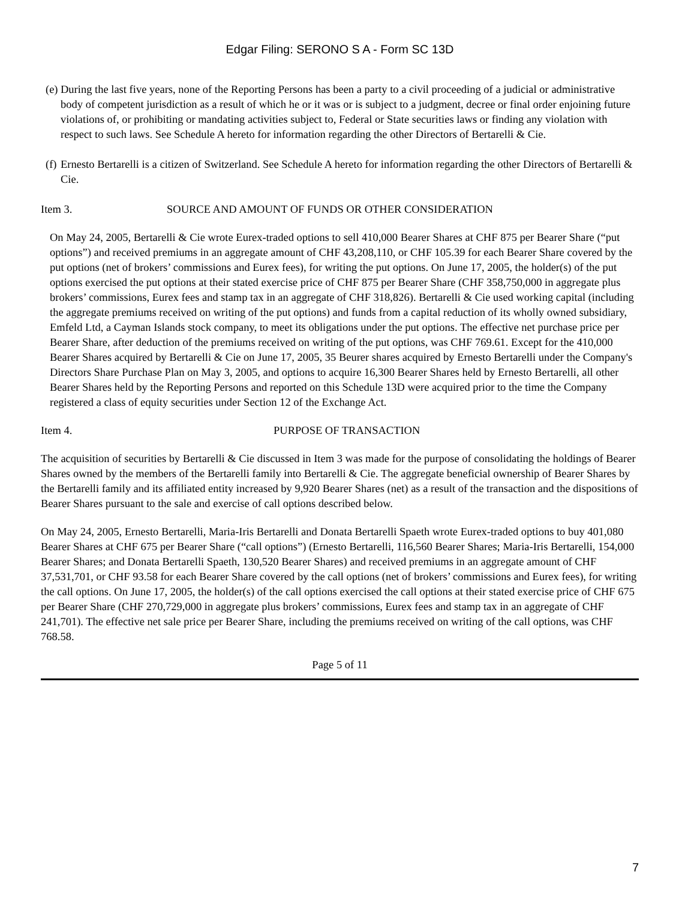Edgar Filing: SERONO S A - Form SC 13D
(e) During the last five years, none of the Reporting Persons has been a party to a civil proceeding of a judicial or administrative body of competent jurisdiction as a result of which he or it was or is subject to a judgment, decree or final order enjoining future violations of, or prohibiting or mandating activities subject to, Federal or State securities laws or finding any violation with respect to such laws. See Schedule A hereto for information regarding the other Directors of Bertarelli & Cie.
(f) Ernesto Bertarelli is a citizen of Switzerland. See Schedule A hereto for information regarding the other Directors of Bertarelli & Cie.
Item 3. SOURCE AND AMOUNT OF FUNDS OR OTHER CONSIDERATION
On May 24, 2005, Bertarelli & Cie wrote Eurex-traded options to sell 410,000 Bearer Shares at CHF 875 per Bearer Share (“put options”) and received premiums in an aggregate amount of CHF 43,208,110, or CHF 105.39 for each Bearer Share covered by the put options (net of brokers’ commissions and Eurex fees), for writing the put options. On June 17, 2005, the holder(s) of the put options exercised the put options at their stated exercise price of CHF 875 per Bearer Share (CHF 358,750,000 in aggregate plus brokers’ commissions, Eurex fees and stamp tax in an aggregate of CHF 318,826). Bertarelli & Cie used working capital (including the aggregate premiums received on writing of the put options) and funds from a capital reduction of its wholly owned subsidiary, Emfeld Ltd, a Cayman Islands stock company, to meet its obligations under the put options. The effective net purchase price per Bearer Share, after deduction of the premiums received on writing of the put options, was CHF 769.61. Except for the 410,000 Bearer Shares acquired by Bertarelli & Cie on June 17, 2005, 35 Beurer shares acquired by Ernesto Bertarelli under the Company's Directors Share Purchase Plan on May 3, 2005, and options to acquire 16,300 Bearer Shares held by Ernesto Bertarelli, all other Bearer Shares held by the Reporting Persons and reported on this Schedule 13D were acquired prior to the time the Company registered a class of equity securities under Section 12 of the Exchange Act.
Item 4. PURPOSE OF TRANSACTION
The acquisition of securities by Bertarelli & Cie discussed in Item 3 was made for the purpose of consolidating the holdings of Bearer Shares owned by the members of the Bertarelli family into Bertarelli & Cie. The aggregate beneficial ownership of Bearer Shares by the Bertarelli family and its affiliated entity increased by 9,920 Bearer Shares (net) as a result of the transaction and the dispositions of Bearer Shares pursuant to the sale and exercise of call options described below.
On May 24, 2005, Ernesto Bertarelli, Maria-Iris Bertarelli and Donata Bertarelli Spaeth wrote Eurex-traded options to buy 401,080 Bearer Shares at CHF 675 per Bearer Share (“call options”) (Ernesto Bertarelli, 116,560 Bearer Shares; Maria-Iris Bertarelli, 154,000 Bearer Shares; and Donata Bertarelli Spaeth, 130,520 Bearer Shares) and received premiums in an aggregate amount of CHF 37,531,701, or CHF 93.58 for each Bearer Share covered by the call options (net of brokers’ commissions and Eurex fees), for writing the call options. On June 17, 2005, the holder(s) of the call options exercised the call options at their stated exercise price of CHF 675 per Bearer Share (CHF 270,729,000 in aggregate plus brokers’ commissions, Eurex fees and stamp tax in an aggregate of CHF 241,701). The effective net sale price per Bearer Share, including the premiums received on writing of the call options, was CHF 768.58.
Page 5 of 11
7